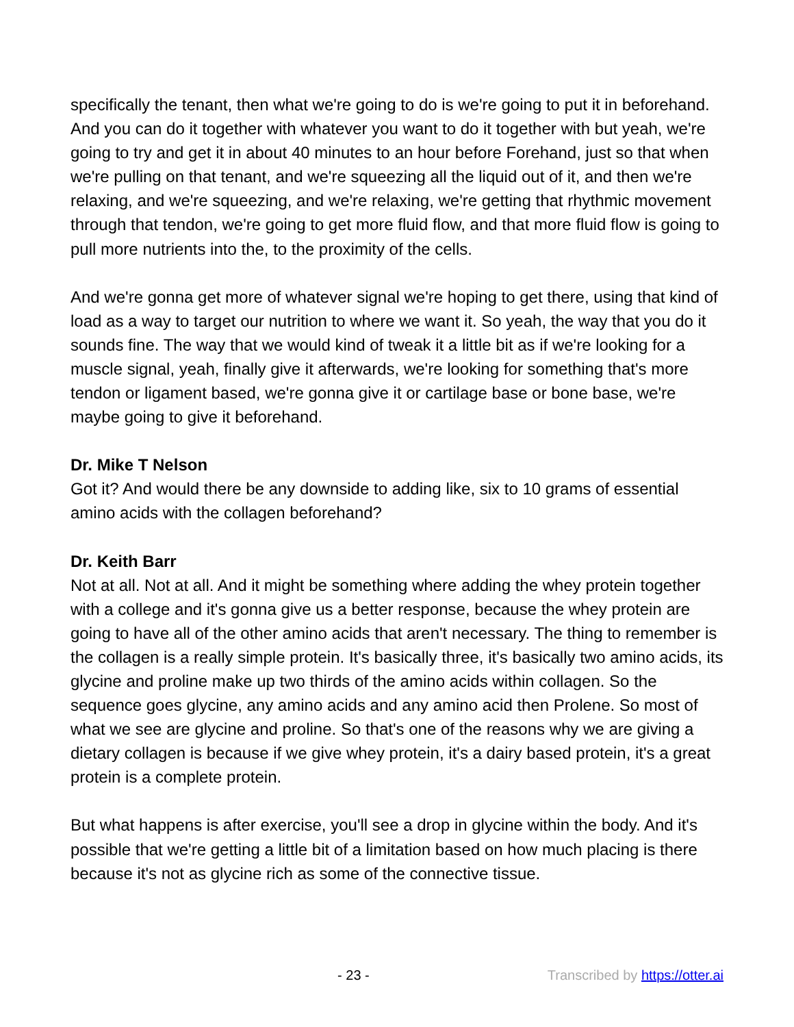specifically the tenant, then what we're going to do is we're going to put it in beforehand. And you can do it together with whatever you want to do it together with but yeah, we're going to try and get it in about 40 minutes to an hour before Forehand, just so that when we're pulling on that tenant, and we're squeezing all the liquid out of it, and then we're relaxing, and we're squeezing, and we're relaxing, we're getting that rhythmic movement through that tendon, we're going to get more fluid flow, and that more fluid flow is going to pull more nutrients into the, to the proximity of the cells.
And we're gonna get more of whatever signal we're hoping to get there, using that kind of load as a way to target our nutrition to where we want it. So yeah, the way that you do it sounds fine. The way that we would kind of tweak it a little bit as if we're looking for a muscle signal, yeah, finally give it afterwards, we're looking for something that's more tendon or ligament based, we're gonna give it or cartilage base or bone base, we're maybe going to give it beforehand.
Dr. Mike T Nelson
Got it? And would there be any downside to adding like, six to 10 grams of essential amino acids with the collagen beforehand?
Dr. Keith Barr
Not at all. Not at all. And it might be something where adding the whey protein together with a college and it's gonna give us a better response, because the whey protein are going to have all of the other amino acids that aren't necessary. The thing to remember is the collagen is a really simple protein. It's basically three, it's basically two amino acids, its glycine and proline make up two thirds of the amino acids within collagen. So the sequence goes glycine, any amino acids and any amino acid then Prolene. So most of what we see are glycine and proline. So that's one of the reasons why we are giving a dietary collagen is because if we give whey protein, it's a dairy based protein, it's a great protein is a complete protein.
But what happens is after exercise, you'll see a drop in glycine within the body. And it's possible that we're getting a little bit of a limitation based on how much placing is there because it's not as glycine rich as some of the connective tissue.
- 23 - Transcribed by https://otter.ai